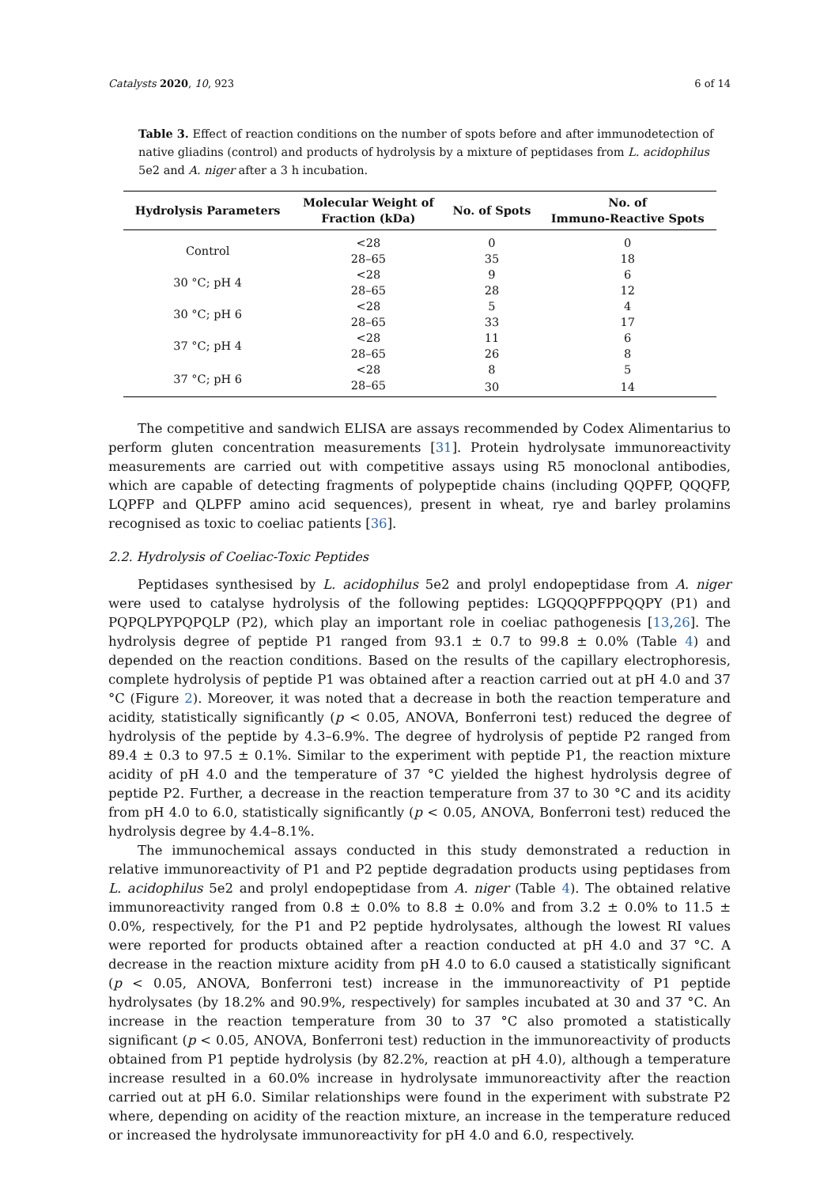Catalysts 2020, 10, 923 6 of 14
Table 3. Effect of reaction conditions on the number of spots before and after immunodetection of native gliadins (control) and products of hydrolysis by a mixture of peptidases from L. acidophilus 5e2 and A. niger after a 3 h incubation.
| Hydrolysis Parameters | Molecular Weight of Fraction (kDa) | No. of Spots | No. of Immuno-Reactive Spots |
| --- | --- | --- | --- |
| Control | <28 | 0 | 0 |
| | 28–65 | 35 | 18 |
| 30 °C; pH 4 | <28 | 9 | 6 |
| | 28–65 | 28 | 12 |
| 30 °C; pH 6 | <28 | 5 | 4 |
| | 28–65 | 33 | 17 |
| 37 °C; pH 4 | <28 | 11 | 6 |
| | 28–65 | 26 | 8 |
| 37 °C; pH 6 | <28 | 8 | 5 |
| | 28–65 | 30 | 14 |
The competitive and sandwich ELISA are assays recommended by Codex Alimentarius to perform gluten concentration measurements [31]. Protein hydrolysate immunoreactivity measurements are carried out with competitive assays using R5 monoclonal antibodies, which are capable of detecting fragments of polypeptide chains (including QQPFP, QQQFP, LQPFP and QLPFP amino acid sequences), present in wheat, rye and barley prolamins recognised as toxic to coeliac patients [36].
2.2. Hydrolysis of Coeliac-Toxic Peptides
Peptidases synthesised by L. acidophilus 5e2 and prolyl endopeptidase from A. niger were used to catalyse hydrolysis of the following peptides: LGQQQPFPPQQPY (P1) and PQPQLPYPQPQLP (P2), which play an important role in coeliac pathogenesis [13,26]. The hydrolysis degree of peptide P1 ranged from 93.1 ± 0.7 to 99.8 ± 0.0% (Table 4) and depended on the reaction conditions. Based on the results of the capillary electrophoresis, complete hydrolysis of peptide P1 was obtained after a reaction carried out at pH 4.0 and 37 °C (Figure 2). Moreover, it was noted that a decrease in both the reaction temperature and acidity, statistically significantly (p < 0.05, ANOVA, Bonferroni test) reduced the degree of hydrolysis of the peptide by 4.3–6.9%. The degree of hydrolysis of peptide P2 ranged from 89.4 ± 0.3 to 97.5 ± 0.1%. Similar to the experiment with peptide P1, the reaction mixture acidity of pH 4.0 and the temperature of 37 °C yielded the highest hydrolysis degree of peptide P2. Further, a decrease in the reaction temperature from 37 to 30 °C and its acidity from pH 4.0 to 6.0, statistically significantly (p < 0.05, ANOVA, Bonferroni test) reduced the hydrolysis degree by 4.4–8.1%.
The immunochemical assays conducted in this study demonstrated a reduction in relative immunoreactivity of P1 and P2 peptide degradation products using peptidases from L. acidophilus 5e2 and prolyl endopeptidase from A. niger (Table 4). The obtained relative immunoreactivity ranged from 0.8 ± 0.0% to 8.8 ± 0.0% and from 3.2 ± 0.0% to 11.5 ± 0.0%, respectively, for the P1 and P2 peptide hydrolysates, although the lowest RI values were reported for products obtained after a reaction conducted at pH 4.0 and 37 °C. A decrease in the reaction mixture acidity from pH 4.0 to 6.0 caused a statistically significant (p < 0.05, ANOVA, Bonferroni test) increase in the immunoreactivity of P1 peptide hydrolysates (by 18.2% and 90.9%, respectively) for samples incubated at 30 and 37 °C. An increase in the reaction temperature from 30 to 37 °C also promoted a statistically significant (p < 0.05, ANOVA, Bonferroni test) reduction in the immunoreactivity of products obtained from P1 peptide hydrolysis (by 82.2%, reaction at pH 4.0), although a temperature increase resulted in a 60.0% increase in hydrolysate immunoreactivity after the reaction carried out at pH 6.0. Similar relationships were found in the experiment with substrate P2 where, depending on acidity of the reaction mixture, an increase in the temperature reduced or increased the hydrolysate immunoreactivity for pH 4.0 and 6.0, respectively.